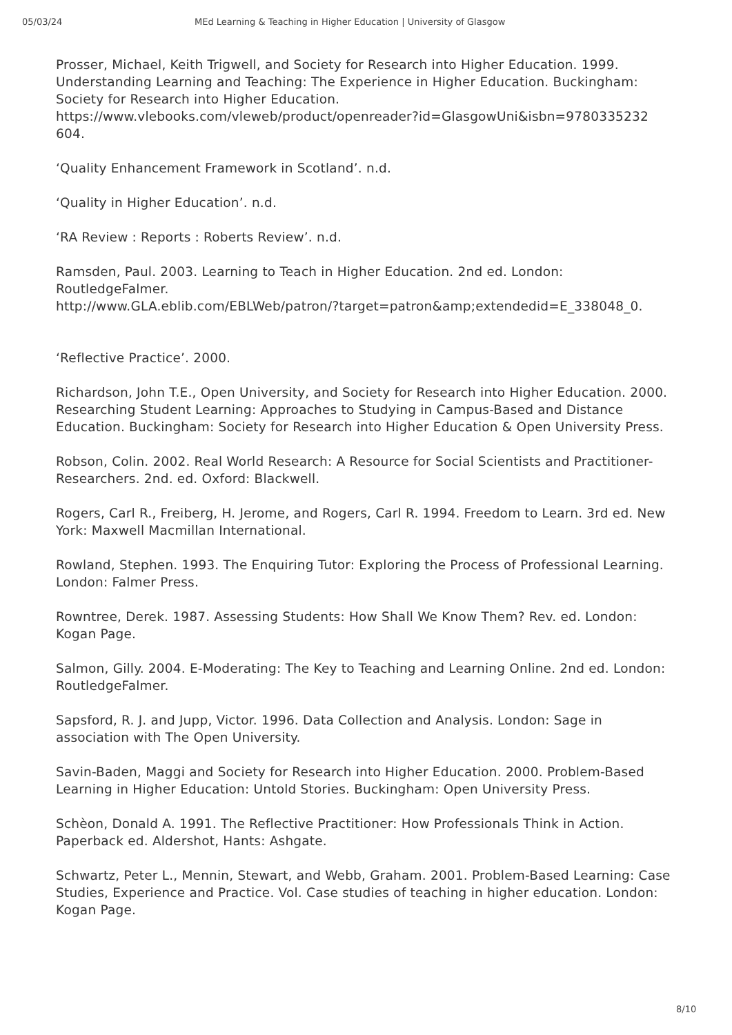05/03/24 MEd Learning & Teaching in Higher Education | University of Glasgow
Prosser, Michael, Keith Trigwell, and Society for Research into Higher Education. 1999. Understanding Learning and Teaching: The Experience in Higher Education. Buckingham: Society for Research into Higher Education. https://www.vlebooks.com/vleweb/product/openreader?id=GlasgowUni&isbn=9780335232 604.
‘Quality Enhancement Framework in Scotland’. n.d.
‘Quality in Higher Education’. n.d.
‘RA Review : Reports : Roberts Review’. n.d.
Ramsden, Paul. 2003. Learning to Teach in Higher Education. 2nd ed. London: RoutledgeFalmer.
http://www.GLA.eblib.com/EBLWeb/patron/?target=patron&amp;extendedid=E_338048_0.
‘Reflective Practice’. 2000.
Richardson, John T.E., Open University, and Society for Research into Higher Education. 2000. Researching Student Learning: Approaches to Studying in Campus-Based and Distance Education. Buckingham: Society for Research into Higher Education & Open University Press.
Robson, Colin. 2002. Real World Research: A Resource for Social Scientists and Practitioner-Researchers. 2nd. ed. Oxford: Blackwell.
Rogers, Carl R., Freiberg, H. Jerome, and Rogers, Carl R. 1994. Freedom to Learn. 3rd ed. New York: Maxwell Macmillan International.
Rowland, Stephen. 1993. The Enquiring Tutor: Exploring the Process of Professional Learning. London: Falmer Press.
Rowntree, Derek. 1987. Assessing Students: How Shall We Know Them? Rev. ed. London: Kogan Page.
Salmon, Gilly. 2004. E-Moderating: The Key to Teaching and Learning Online. 2nd ed. London: RoutledgeFalmer.
Sapsford, R. J. and Jupp, Victor. 1996. Data Collection and Analysis. London: Sage in association with The Open University.
Savin-Baden, Maggi and Society for Research into Higher Education. 2000. Problem-Based Learning in Higher Education: Untold Stories. Buckingham: Open University Press.
Schèon, Donald A. 1991. The Reflective Practitioner: How Professionals Think in Action. Paperback ed. Aldershot, Hants: Ashgate.
Schwartz, Peter L., Mennin, Stewart, and Webb, Graham. 2001. Problem-Based Learning: Case Studies, Experience and Practice. Vol. Case studies of teaching in higher education. London: Kogan Page.
8/10